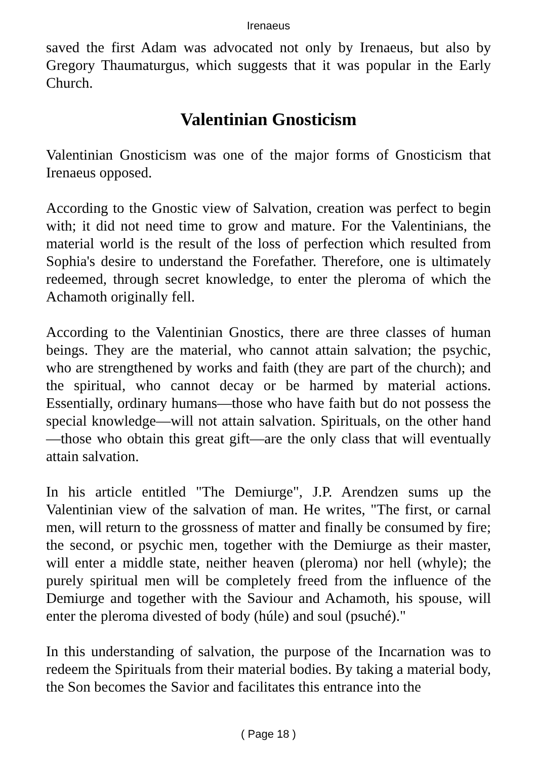Irenaeus
saved the first Adam was advocated not only by Irenaeus, but also by Gregory Thaumaturgus, which suggests that it was popular in the Early Church.
Valentinian Gnosticism
Valentinian Gnosticism was one of the major forms of Gnosticism that Irenaeus opposed.
According to the Gnostic view of Salvation, creation was perfect to begin with; it did not need time to grow and mature. For the Valentinians, the material world is the result of the loss of perfection which resulted from Sophia's desire to understand the Forefather. Therefore, one is ultimately redeemed, through secret knowledge, to enter the pleroma of which the Achamoth originally fell.
According to the Valentinian Gnostics, there are three classes of human beings. They are the material, who cannot attain salvation; the psychic, who are strengthened by works and faith (they are part of the church); and the spiritual, who cannot decay or be harmed by material actions. Essentially, ordinary humans—those who have faith but do not possess the special knowledge—will not attain salvation. Spirituals, on the other hand—those who obtain this great gift—are the only class that will eventually attain salvation.
In his article entitled "The Demiurge", J.P. Arendzen sums up the Valentinian view of the salvation of man. He writes, "The first, or carnal men, will return to the grossness of matter and finally be consumed by fire; the second, or psychic men, together with the Demiurge as their master, will enter a middle state, neither heaven (pleroma) nor hell (whyle); the purely spiritual men will be completely freed from the influence of the Demiurge and together with the Saviour and Achamoth, his spouse, will enter the pleroma divested of body (húle) and soul (psuché)."
In this understanding of salvation, the purpose of the Incarnation was to redeem the Spirituals from their material bodies. By taking a material body, the Son becomes the Savior and facilitates this entrance into the
( Page 18 )